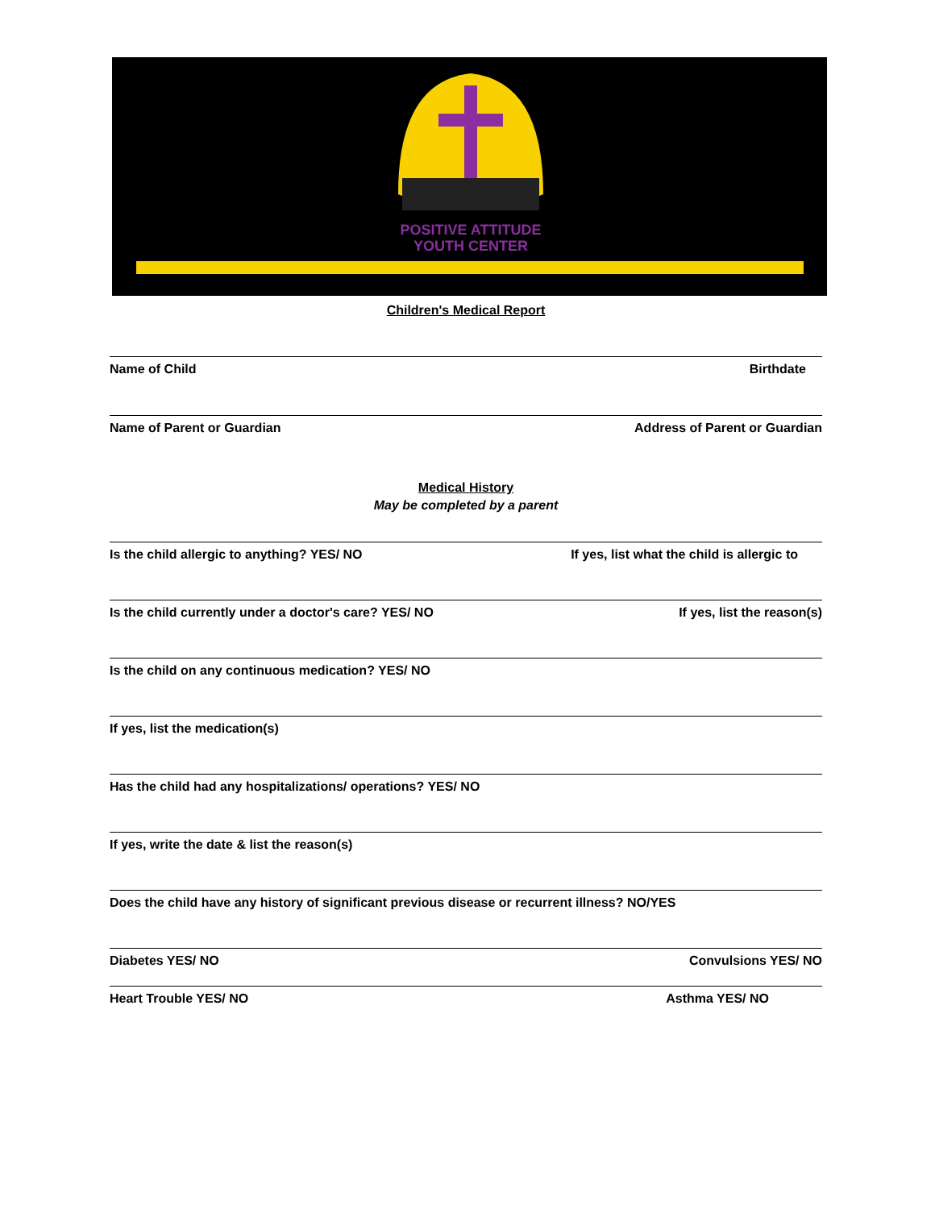POSITIVE ATTITUDE
YOUTH CENTER
Children's Medical Report
Name of Child Birthdate
Name of Parent or Guardian Address of Parent or Guardian
Medical History
May be completed by a parent
Is the child allergic to anything? YES/ NO If yes, list what the child is allergic to
Is the child currently under a doctor's care? YES/ NO If yes, list the reason(s)
Is the child on any continuous medication? YES/ NO
If yes, list the medication(s)
Has the child had any hospitalizations/ operations? YES/ NO
If yes, write the date & list the reason(s)
Does the child have any history of significant previous disease or recurrent illness? NO/YES
Diabetes YES/ NO Convulsions YES/ NO
Heart Trouble YES/ NO Asthma YES/ NO